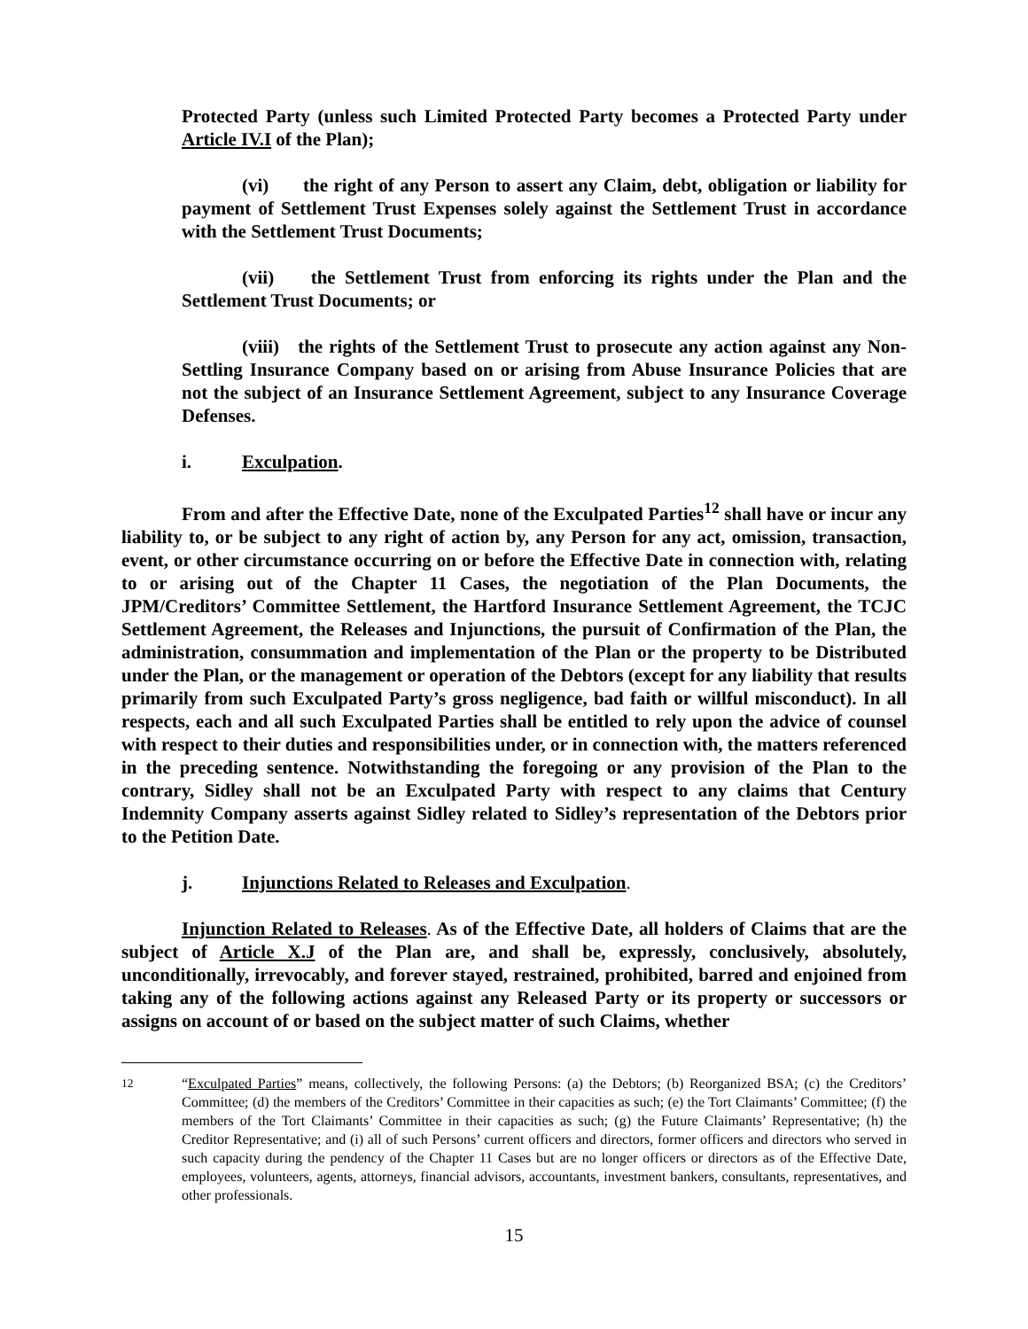Protected Party (unless such Limited Protected Party becomes a Protected Party under Article IV.I of the Plan);
(vi) the right of any Person to assert any Claim, debt, obligation or liability for payment of Settlement Trust Expenses solely against the Settlement Trust in accordance with the Settlement Trust Documents;
(vii) the Settlement Trust from enforcing its rights under the Plan and the Settlement Trust Documents; or
(viii) the rights of the Settlement Trust to prosecute any action against any Non-Settling Insurance Company based on or arising from Abuse Insurance Policies that are not the subject of an Insurance Settlement Agreement, subject to any Insurance Coverage Defenses.
i. Exculpation.
From and after the Effective Date, none of the Exculpated Parties<sup>12</sup> shall have or incur any liability to, or be subject to any right of action by, any Person for any act, omission, transaction, event, or other circumstance occurring on or before the Effective Date in connection with, relating to or arising out of the Chapter 11 Cases, the negotiation of the Plan Documents, the JPM/Creditors’ Committee Settlement, the Hartford Insurance Settlement Agreement, the TCJC Settlement Agreement, the Releases and Injunctions, the pursuit of Confirmation of the Plan, the administration, consummation and implementation of the Plan or the property to be Distributed under the Plan, or the management or operation of the Debtors (except for any liability that results primarily from such Exculpated Party’s gross negligence, bad faith or willful misconduct). In all respects, each and all such Exculpated Parties shall be entitled to rely upon the advice of counsel with respect to their duties and responsibilities under, or in connection with, the matters referenced in the preceding sentence. Notwithstanding the foregoing or any provision of the Plan to the contrary, Sidley shall not be an Exculpated Party with respect to any claims that Century Indemnity Company asserts against Sidley related to Sidley’s representation of the Debtors prior to the Petition Date.
j. Injunctions Related to Releases and Exculpation.
Injunction Related to Releases. As of the Effective Date, all holders of Claims that are the subject of Article X.J of the Plan are, and shall be, expressly, conclusively, absolutely, unconditionally, irrevocably, and forever stayed, restrained, prohibited, barred and enjoined from taking any of the following actions against any Released Party or its property or successors or assigns on account of or based on the subject matter of such Claims, whether
<sup>12</sup> “Exculpated Parties” means, collectively, the following Persons: (a) the Debtors; (b) Reorganized BSA; (c) the Creditors’ Committee; (d) the members of the Creditors’ Committee in their capacities as such; (e) the Tort Claimants’ Committee; (f) the members of the Tort Claimants’ Committee in their capacities as such; (g) the Future Claimants’ Representative; (h) the Creditor Representative; and (i) all of such Persons’ current officers and directors, former officers and directors who served in such capacity during the pendency of the Chapter 11 Cases but are no longer officers or directors as of the Effective Date, employees, volunteers, agents, attorneys, financial advisors, accountants, investment bankers, consultants, representatives, and other professionals.
15